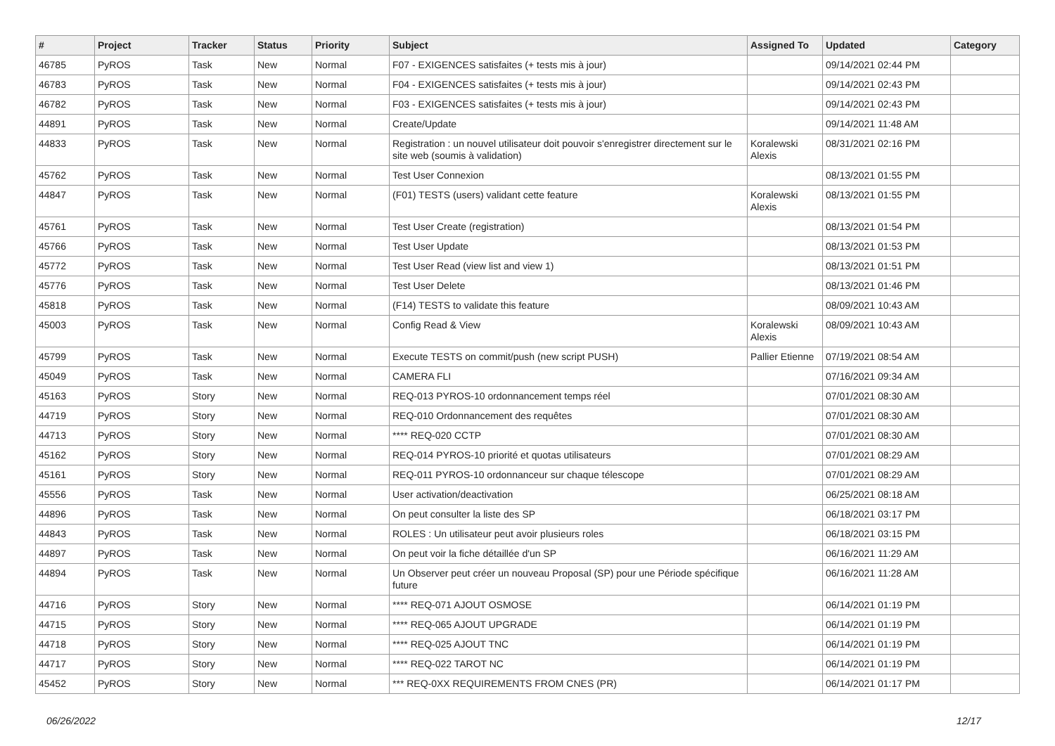| # | Project | Tracker | Status | Priority | Subject | Assigned To | Updated | Category |
| --- | --- | --- | --- | --- | --- | --- | --- | --- |
| 46785 | PyROS | Task | New | Normal | F07 - EXIGENCES satisfaites (+ tests mis à jour) | | 09/14/2021 02:44 PM | |
| 46783 | PyROS | Task | New | Normal | F04 - EXIGENCES satisfaites (+ tests mis à jour) | | 09/14/2021 02:43 PM | |
| 46782 | PyROS | Task | New | Normal | F03 - EXIGENCES satisfaites (+ tests mis à jour) | | 09/14/2021 02:43 PM | |
| 44891 | PyROS | Task | New | Normal | Create/Update | | 09/14/2021 11:48 AM | |
| 44833 | PyROS | Task | New | Normal | Registration : un nouvel utilisateur doit pouvoir s'enregistrer directement sur le site web (soumis à validation) | Koralewski Alexis | 08/31/2021 02:16 PM | |
| 45762 | PyROS | Task | New | Normal | Test User Connexion | | 08/13/2021 01:55 PM | |
| 44847 | PyROS | Task | New | Normal | (F01) TESTS (users) validant cette feature | Koralewski Alexis | 08/13/2021 01:55 PM | |
| 45761 | PyROS | Task | New | Normal | Test User Create (registration) | | 08/13/2021 01:54 PM | |
| 45766 | PyROS | Task | New | Normal | Test User Update | | 08/13/2021 01:53 PM | |
| 45772 | PyROS | Task | New | Normal | Test User Read (view list and view 1) | | 08/13/2021 01:51 PM | |
| 45776 | PyROS | Task | New | Normal | Test User Delete | | 08/13/2021 01:46 PM | |
| 45818 | PyROS | Task | New | Normal | (F14) TESTS to validate this feature | | 08/09/2021 10:43 AM | |
| 45003 | PyROS | Task | New | Normal | Config Read & View | Koralewski Alexis | 08/09/2021 10:43 AM | |
| 45799 | PyROS | Task | New | Normal | Execute TESTS on commit/push (new script PUSH) | Pallier Etienne | 07/19/2021 08:54 AM | |
| 45049 | PyROS | Task | New | Normal | CAMERA FLI | | 07/16/2021 09:34 AM | |
| 45163 | PyROS | Story | New | Normal | REQ-013 PYROS-10 ordonnancement temps réel | | 07/01/2021 08:30 AM | |
| 44719 | PyROS | Story | New | Normal | REQ-010 Ordonnancement des requêtes | | 07/01/2021 08:30 AM | |
| 44713 | PyROS | Story | New | Normal | **** REQ-020 CCTP | | 07/01/2021 08:30 AM | |
| 45162 | PyROS | Story | New | Normal | REQ-014 PYROS-10 priorité et quotas utilisateurs | | 07/01/2021 08:29 AM | |
| 45161 | PyROS | Story | New | Normal | REQ-011 PYROS-10 ordonnanceur sur chaque télescope | | 07/01/2021 08:29 AM | |
| 45556 | PyROS | Task | New | Normal | User activation/deactivation | | 06/25/2021 08:18 AM | |
| 44896 | PyROS | Task | New | Normal | On peut consulter la liste des SP | | 06/18/2021 03:17 PM | |
| 44843 | PyROS | Task | New | Normal | ROLES : Un utilisateur peut avoir plusieurs roles | | 06/18/2021 03:15 PM | |
| 44897 | PyROS | Task | New | Normal | On peut voir la fiche détaillée d'un SP | | 06/16/2021 11:29 AM | |
| 44894 | PyROS | Task | New | Normal | Un Observer peut créer un nouveau Proposal (SP) pour une Période spécifique future | | 06/16/2021 11:28 AM | |
| 44716 | PyROS | Story | New | Normal | **** REQ-071 AJOUT OSMOSE | | 06/14/2021 01:19 PM | |
| 44715 | PyROS | Story | New | Normal | **** REQ-065 AJOUT UPGRADE | | 06/14/2021 01:19 PM | |
| 44718 | PyROS | Story | New | Normal | **** REQ-025 AJOUT TNC | | 06/14/2021 01:19 PM | |
| 44717 | PyROS | Story | New | Normal | **** REQ-022 TAROT NC | | 06/14/2021 01:19 PM | |
| 45452 | PyROS | Story | New | Normal | *** REQ-0XX REQUIREMENTS FROM CNES (PR) | | 06/14/2021 01:17 PM | |
06/26/2022 12/17